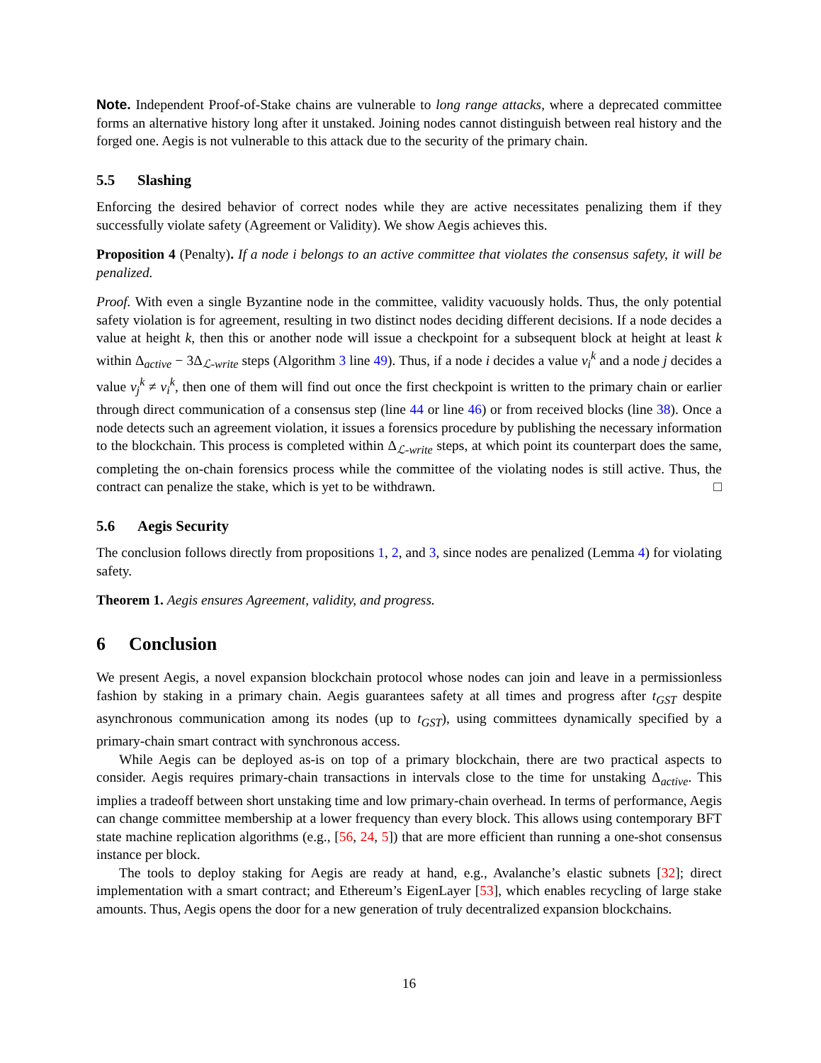Note. Independent Proof-of-Stake chains are vulnerable to long range attacks, where a deprecated committee forms an alternative history long after it unstaked. Joining nodes cannot distinguish between real history and the forged one. Aegis is not vulnerable to this attack due to the security of the primary chain.
5.5 Slashing
Enforcing the desired behavior of correct nodes while they are active necessitates penalizing them if they successfully violate safety (Agreement or Validity). We show Aegis achieves this.
Proposition 4 (Penalty). If a node i belongs to an active committee that violates the consensus safety, it will be penalized.
Proof. With even a single Byzantine node in the committee, validity vacuously holds. Thus, the only potential safety violation is for agreement, resulting in two distinct nodes deciding different decisions. If a node decides a value at height k, then this or another node will issue a checkpoint for a subsequent block at height at least k within Δ<sub>active</sub> − 3Δ<sub>ℒ-write</sub> steps (Algorithm 3 line 49). Thus, if a node i decides a value v<sub>i</sub><sup>k</sup> and a node j decides a value v<sub>j</sub><sup>k</sup> ≠ v<sub>i</sub><sup>k</sup>, then one of them will find out once the first checkpoint is written to the primary chain or earlier through direct communication of a consensus step (line 44 or line 46) or from received blocks (line 38). Once a node detects such an agreement violation, it issues a forensics procedure by publishing the necessary information to the blockchain. This process is completed within Δ<sub>ℒ-write</sub> steps, at which point its counterpart does the same, completing the on-chain forensics process while the committee of the violating nodes is still active. Thus, the contract can penalize the stake, which is yet to be withdrawn. □
5.6 Aegis Security
The conclusion follows directly from propositions 1, 2, and 3, since nodes are penalized (Lemma 4) for violating safety.
Theorem 1. Aegis ensures Agreement, validity, and progress.
6 Conclusion
We present Aegis, a novel expansion blockchain protocol whose nodes can join and leave in a permissionless fashion by staking in a primary chain. Aegis guarantees safety at all times and progress after t<sub>GST</sub> despite asynchronous communication among its nodes (up to t<sub>GST</sub>), using committees dynamically specified by a primary-chain smart contract with synchronous access.
While Aegis can be deployed as-is on top of a primary blockchain, there are two practical aspects to consider. Aegis requires primary-chain transactions in intervals close to the time for unstaking Δ<sub>active</sub>. This implies a tradeoff between short unstaking time and low primary-chain overhead. In terms of performance, Aegis can change committee membership at a lower frequency than every block. This allows using contemporary BFT state machine replication algorithms (e.g., [56, 24, 5]) that are more efficient than running a one-shot consensus instance per block.
The tools to deploy staking for Aegis are ready at hand, e.g., Avalanche’s elastic subnets [32]; direct implementation with a smart contract; and Ethereum’s EigenLayer [53], which enables recycling of large stake amounts. Thus, Aegis opens the door for a new generation of truly decentralized expansion blockchains.
16